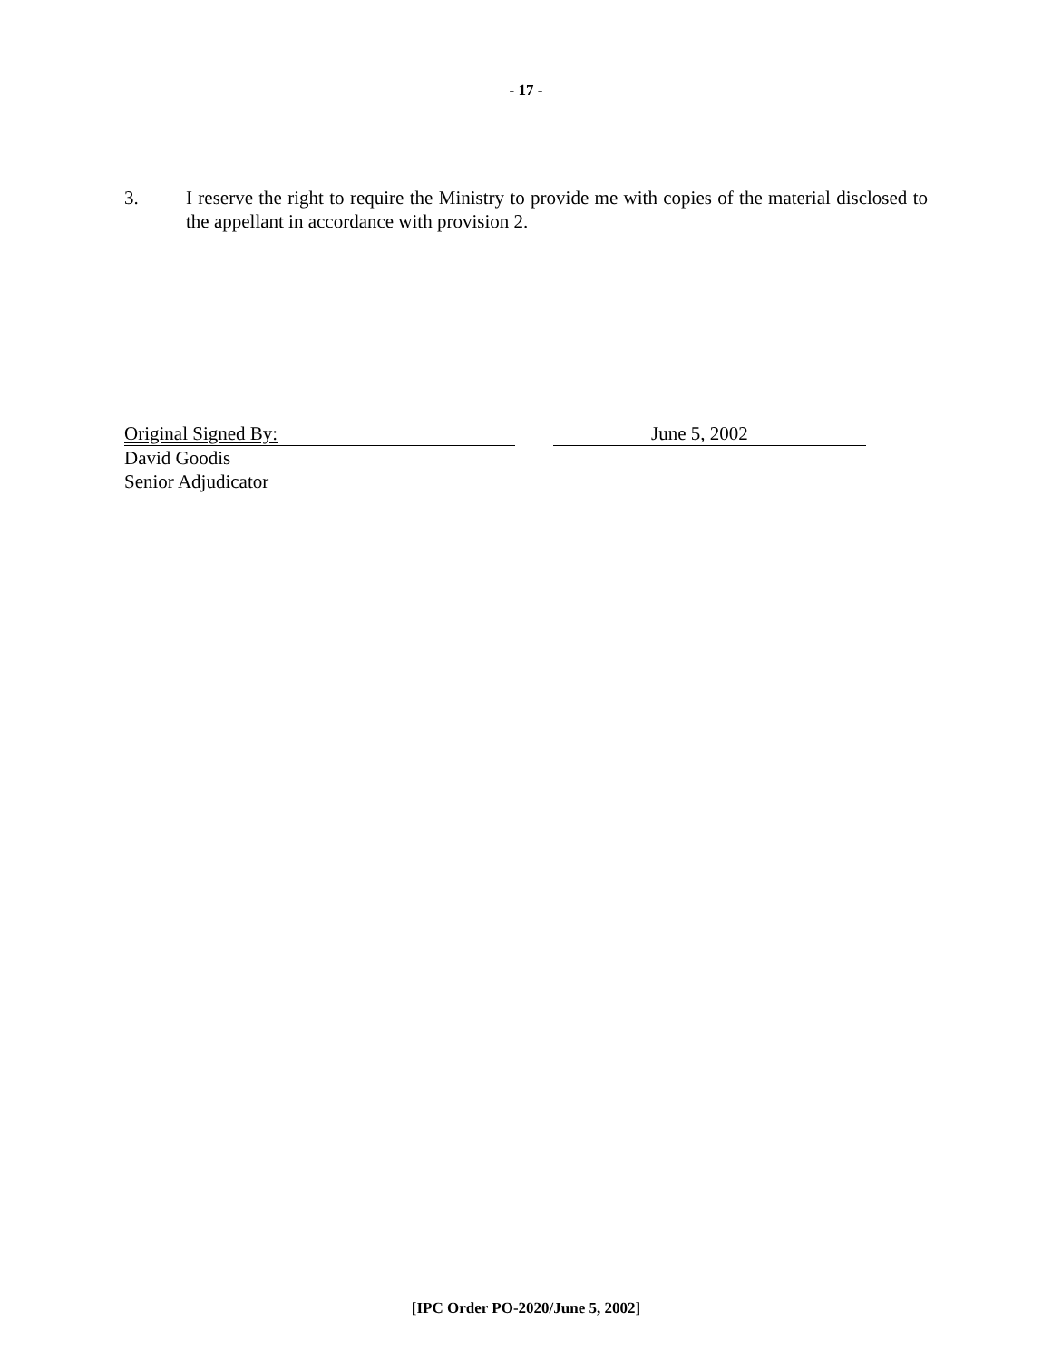- 17 -
3. I reserve the right to require the Ministry to provide me with copies of the material disclosed to the appellant in accordance with provision 2.
Original Signed By: June 5, 2002
David Goodis
Senior Adjudicator
[IPC Order PO-2020/June 5, 2002]